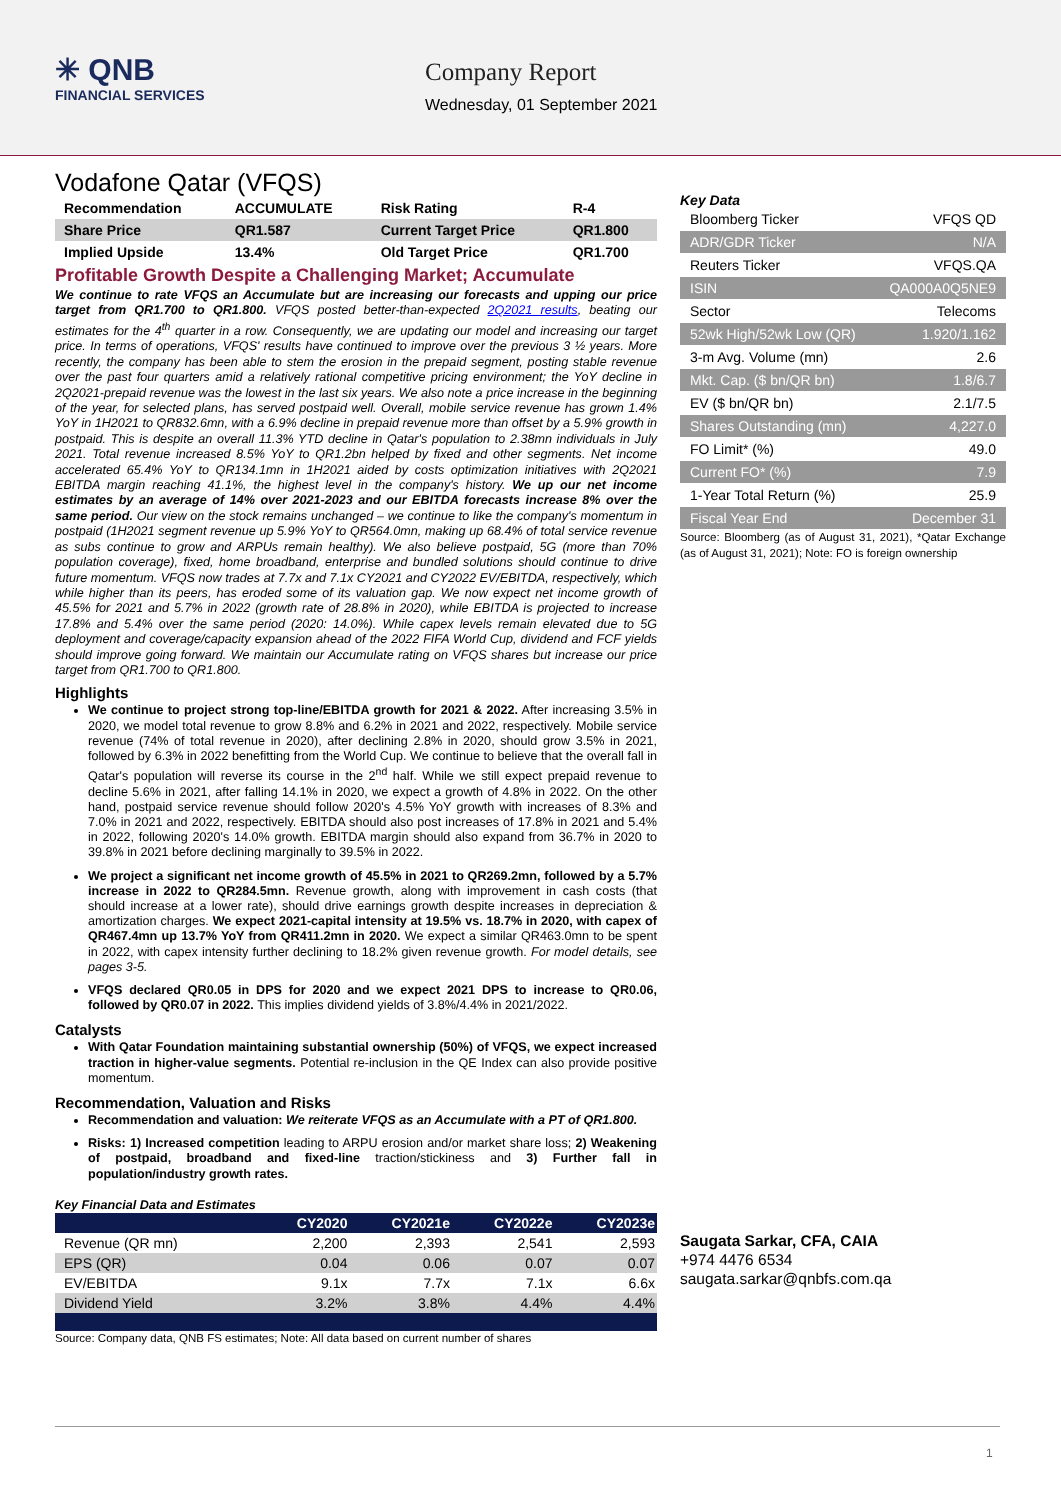✳ QNB
FINANCIAL SERVICES
Company Report
Wednesday, 01 September 2021
Vodafone Qatar (VFQS)
| Recommendation | ACCUMULATE | Risk Rating | R-4 |
| Share Price | QR1.587 | Current Target Price | QR1.800 |
| Implied Upside | 13.4% | Old Target Price | QR1.700 |
Profitable Growth Despite a Challenging Market; Accumulate
We continue to rate VFQS an Accumulate but are increasing our forecasts and upping our price target from QR1.700 to QR1.800. VFQS posted better-than-expected 2Q2021 results, beating our estimates for the 4<sup>th</sup> quarter in a row. Consequently, we are updating our model and increasing our target price. In terms of operations, VFQS' results have continued to improve over the previous 3 ½ years. More recently, the company has been able to stem the erosion in the prepaid segment, posting stable revenue over the past four quarters amid a relatively rational competitive pricing environment; the YoY decline in 2Q2021-prepaid revenue was the lowest in the last six years. We also note a price increase in the beginning of the year, for selected plans, has served postpaid well. Overall, mobile service revenue has grown 1.4% YoY in 1H2021 to QR832.6mn, with a 6.9% decline in prepaid revenue more than offset by a 5.9% growth in postpaid. This is despite an overall 11.3% YTD decline in Qatar's population to 2.38mn individuals in July 2021. Total revenue increased 8.5% YoY to QR1.2bn helped by fixed and other segments. Net income accelerated 65.4% YoY to QR134.1mn in 1H2021 aided by costs optimization initiatives with 2Q2021 EBITDA margin reaching 41.1%, the highest level in the company's history. We up our net income estimates by an average of 14% over 2021-2023 and our EBITDA forecasts increase 8% over the same period. Our view on the stock remains unchanged – we continue to like the company's momentum in postpaid (1H2021 segment revenue up 5.9% YoY to QR564.0mn, making up 68.4% of total service revenue as subs continue to grow and ARPUs remain healthy). We also believe postpaid, 5G (more than 70% population coverage), fixed, home broadband, enterprise and bundled solutions should continue to drive future momentum. VFQS now trades at 7.7x and 7.1x CY2021 and CY2022 EV/EBITDA, respectively, which while higher than its peers, has eroded some of its valuation gap. We now expect net income growth of 45.5% for 2021 and 5.7% in 2022 (growth rate of 28.8% in 2020), while EBITDA is projected to increase 17.8% and 5.4% over the same period (2020: 14.0%). While capex levels remain elevated due to 5G deployment and coverage/capacity expansion ahead of the 2022 FIFA World Cup, dividend and FCF yields should improve going forward. We maintain our Accumulate rating on VFQS shares but increase our price target from QR1.700 to QR1.800.
Highlights
We continue to project strong top-line/EBITDA growth for 2021 & 2022. After increasing 3.5% in 2020, we model total revenue to grow 8.8% and 6.2% in 2021 and 2022, respectively. Mobile service revenue (74% of total revenue in 2020), after declining 2.8% in 2020, should grow 3.5% in 2021, followed by 6.3% in 2022 benefitting from the World Cup. We continue to believe that the overall fall in Qatar's population will reverse its course in the 2<sup>nd</sup> half. While we still expect prepaid revenue to decline 5.6% in 2021, after falling 14.1% in 2020, we expect a growth of 4.8% in 2022. On the other hand, postpaid service revenue should follow 2020's 4.5% YoY growth with increases of 8.3% and 7.0% in 2021 and 2022, respectively. EBITDA should also post increases of 17.8% in 2021 and 5.4% in 2022, following 2020's 14.0% growth. EBITDA margin should also expand from 36.7% in 2020 to 39.8% in 2021 before declining marginally to 39.5% in 2022.
We project a significant net income growth of 45.5% in 2021 to QR269.2mn, followed by a 5.7% increase in 2022 to QR284.5mn. Revenue growth, along with improvement in cash costs (that should increase at a lower rate), should drive earnings growth despite increases in depreciation & amortization charges. We expect 2021-capital intensity at 19.5% vs. 18.7% in 2020, with capex of QR467.4mn up 13.7% YoY from QR411.2mn in 2020. We expect a similar QR463.0mn to be spent in 2022, with capex intensity further declining to 18.2% given revenue growth. For model details, see pages 3-5.
VFQS declared QR0.05 in DPS for 2020 and we expect 2021 DPS to increase to QR0.06, followed by QR0.07 in 2022. This implies dividend yields of 3.8%/4.4% in 2021/2022.
Catalysts
With Qatar Foundation maintaining substantial ownership (50%) of VFQS, we expect increased traction in higher-value segments. Potential re-inclusion in the QE Index can also provide positive momentum.
Recommendation, Valuation and Risks
Recommendation and valuation: We reiterate VFQS as an Accumulate with a PT of QR1.800.
Risks: 1) Increased competition leading to ARPU erosion and/or market share loss; 2) Weakening of postpaid, broadband and fixed-line traction/stickiness and 3) Further fall in population/industry growth rates.
Key Financial Data and Estimates
| | CY2020 | CY2021e | CY2022e | CY2023e |
| --- | --- | --- | --- | --- |
| Revenue (QR mn) | 2,200 | 2,393 | 2,541 | 2,593 |
| EPS (QR) | 0.04 | 0.06 | 0.07 | 0.07 |
| EV/EBITDA | 9.1x | 7.7x | 7.1x | 6.6x |
| Dividend Yield | 3.2% | 3.8% | 4.4% | 4.4% |
Source: Company data, QNB FS estimates; Note: All data based on current number of shares
Key Data
| Bloomberg Ticker | VFQS QD |
| ADR/GDR Ticker | N/A |
| Reuters Ticker | VFQS.QA |
| ISIN | QA000A0Q5NE9 |
| Sector | Telecoms |
| 52wk High/52wk Low (QR) | 1.920/1.162 |
| 3-m Avg. Volume (mn) | 2.6 |
| Mkt. Cap. ($ bn/QR bn) | 1.8/6.7 |
| EV ($ bn/QR bn) | 2.1/7.5 |
| Shares Outstanding (mn) | 4,227.0 |
| FO Limit* (%) | 49.0 |
| Current FO* (%) | 7.9 |
| 1-Year Total Return (%) | 25.9 |
| Fiscal Year End | December 31 |
Source: Bloomberg (as of August 31, 2021), *Qatar Exchange (as of August 31, 2021); Note: FO is foreign ownership
Saugata Sarkar, CFA, CAIA
+974 4476 6534
saugata.sarkar@qnbfs.com.qa
1